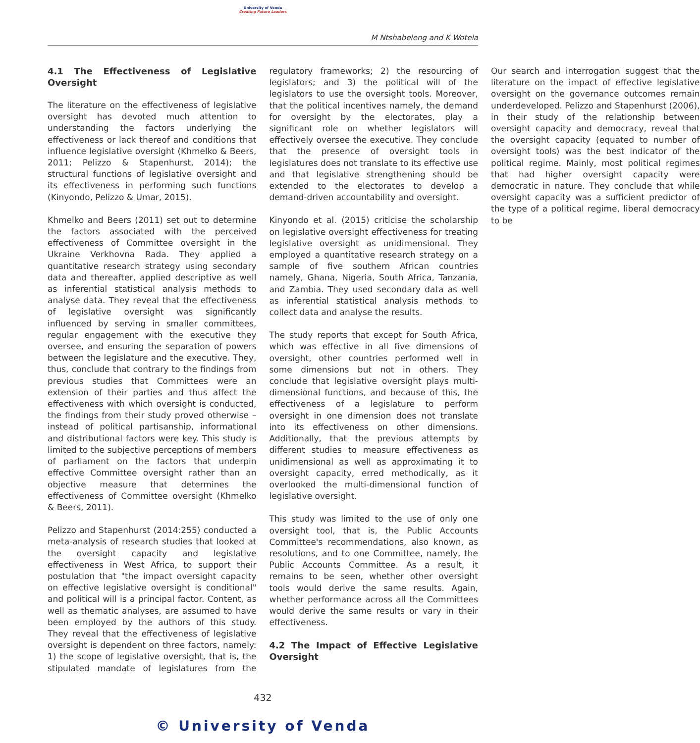University of Venda
Creating Future Leaders
M Ntshabeleng and K Wotela
4.1 The Effectiveness of Legislative Oversight
The literature on the effectiveness of legislative oversight has devoted much attention to understanding the factors underlying the effectiveness or lack thereof and conditions that influence legislative oversight (Khmelko & Beers, 2011; Pelizzo & Stapenhurst, 2014); the structural functions of legislative oversight and its effectiveness in performing such functions (Kinyondo, Pelizzo & Umar, 2015).
Khmelko and Beers (2011) set out to determine the factors associated with the perceived effectiveness of Committee oversight in the Ukraine Verkhovna Rada. They applied a quantitative research strategy using secondary data and thereafter, applied descriptive as well as inferential statistical analysis methods to analyse data. They reveal that the effectiveness of legislative oversight was significantly influenced by serving in smaller committees, regular engagement with the executive they oversee, and ensuring the separation of powers between the legislature and the executive. They, thus, conclude that contrary to the findings from previous studies that Committees were an extension of their parties and thus affect the effectiveness with which oversight is conducted, the findings from their study proved otherwise – instead of political partisanship, informational and distributional factors were key. This study is limited to the subjective perceptions of members of parliament on the factors that underpin effective Committee oversight rather than an objective measure that determines the effectiveness of Committee oversight (Khmelko & Beers, 2011).
Pelizzo and Stapenhurst (2014:255) conducted a meta-analysis of research studies that looked at the oversight capacity and legislative effectiveness in West Africa, to support their postulation that "the impact oversight capacity on effective legislative oversight is conditional" and political will is a principal factor. Content, as well as thematic analyses, are assumed to have been employed by the authors of this study. They reveal that the effectiveness of legislative oversight is dependent on three factors, namely: 1) the scope of legislative oversight, that is, the stipulated mandate of legislatures from the regulatory frameworks; 2) the resourcing of legislators; and 3) the political will of the legislators to use the oversight tools. Moreover, that the political incentives namely, the demand for oversight by the electorates, play a significant role on whether legislators will effectively oversee the executive. They conclude that the presence of oversight tools in legislatures does not translate to its effective use and that legislative strengthening should be extended to the electorates to develop a demand-driven accountability and oversight.
Kinyondo et al. (2015) criticise the scholarship on legislative oversight effectiveness for treating legislative oversight as unidimensional. They employed a quantitative research strategy on a sample of five southern African countries namely, Ghana, Nigeria, South Africa, Tanzania, and Zambia. They used secondary data as well as inferential statistical analysis methods to collect data and analyse the results.
The study reports that except for South Africa, which was effective in all five dimensions of oversight, other countries performed well in some dimensions but not in others. They conclude that legislative oversight plays multi-dimensional functions, and because of this, the effectiveness of a legislature to perform oversight in one dimension does not translate into its effectiveness on other dimensions. Additionally, that the previous attempts by different studies to measure effectiveness as unidimensional as well as approximating it to oversight capacity, erred methodically, as it overlooked the multi-dimensional function of legislative oversight.
This study was limited to the use of only one oversight tool, that is, the Public Accounts Committee's recommendations, also known, as resolutions, and to one Committee, namely, the Public Accounts Committee. As a result, it remains to be seen, whether other oversight tools would derive the same results. Again, whether performance across all the Committees would derive the same results or vary in their effectiveness.
4.2 The Impact of Effective Legislative Oversight
Our search and interrogation suggest that the literature on the impact of effective legislative oversight on the governance outcomes remain underdeveloped. Pelizzo and Stapenhurst (2006), in their study of the relationship between oversight capacity and democracy, reveal that the oversight capacity (equated to number of oversight tools) was the best indicator of the political regime. Mainly, most political regimes that had higher oversight capacity were democratic in nature. They conclude that while oversight capacity was a sufficient predictor of the type of a political regime, liberal democracy to be
432
© University of Venda